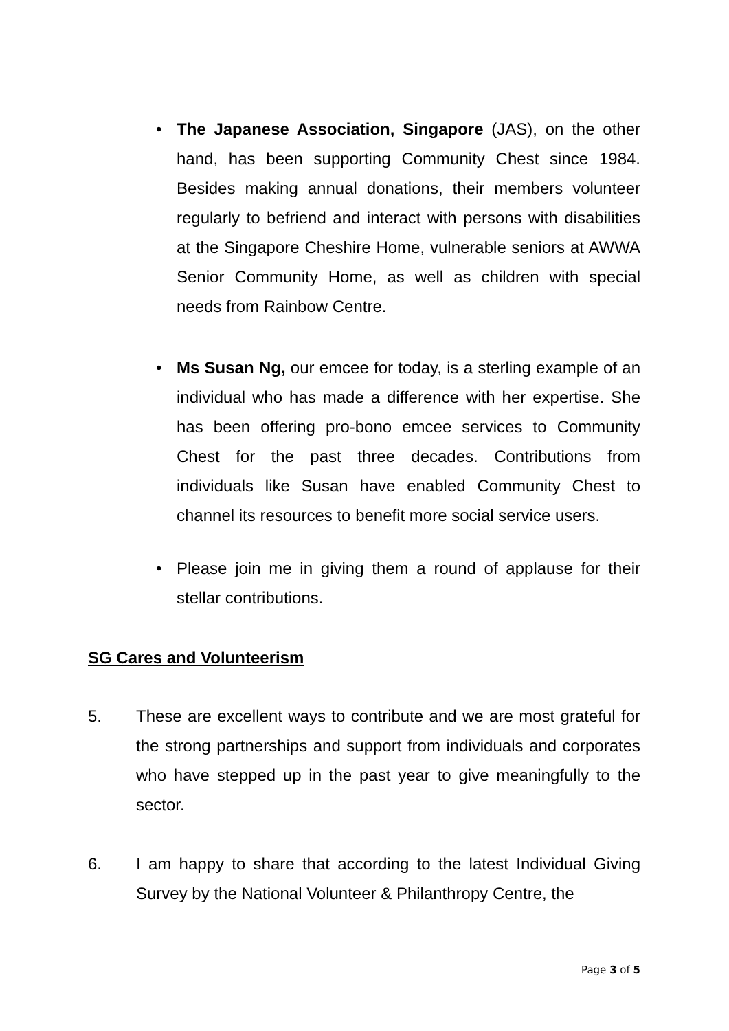• The Japanese Association, Singapore (JAS), on the other hand, has been supporting Community Chest since 1984. Besides making annual donations, their members volunteer regularly to befriend and interact with persons with disabilities at the Singapore Cheshire Home, vulnerable seniors at AWWA Senior Community Home, as well as children with special needs from Rainbow Centre.
• Ms Susan Ng, our emcee for today, is a sterling example of an individual who has made a difference with her expertise. She has been offering pro-bono emcee services to Community Chest for the past three decades. Contributions from individuals like Susan have enabled Community Chest to channel its resources to benefit more social service users.
• Please join me in giving them a round of applause for their stellar contributions.
SG Cares and Volunteerism
5.
These are excellent ways to contribute and we are most grateful for the strong partnerships and support from individuals and corporates who have stepped up in the past year to give meaningfully to the sector.
6.
I am happy to share that according to the latest Individual Giving Survey by the National Volunteer & Philanthropy Centre, the
Page 3 of 5